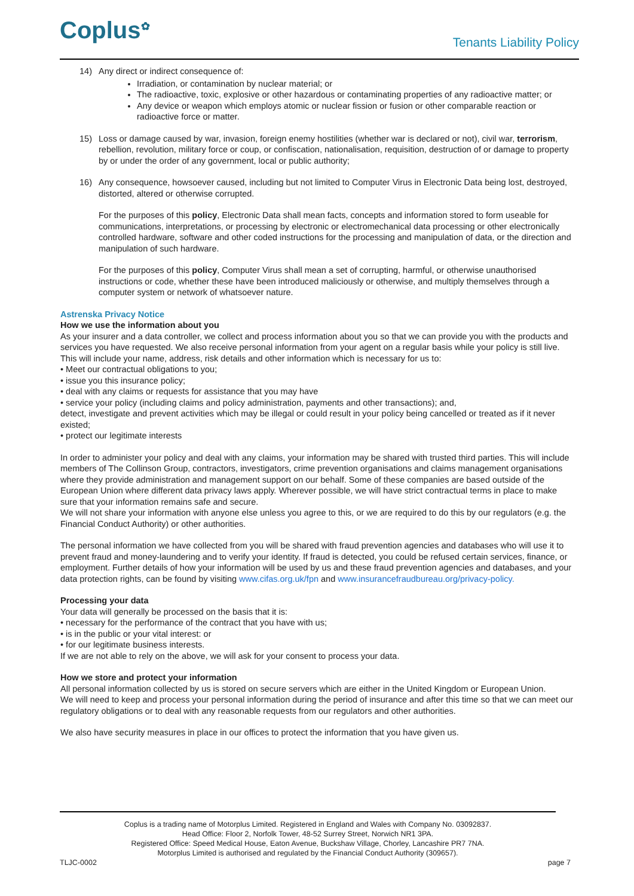Coplus<sup>✿</sup>
Tenants Liability Policy
14) Any direct or indirect consequence of:
Irradiation, or contamination by nuclear material; or
The radioactive, toxic, explosive or other hazardous or contaminating properties of any radioactive matter; or
Any device or weapon which employs atomic or nuclear fission or fusion or other comparable reaction or radioactive force or matter.
15) Loss or damage caused by war, invasion, foreign enemy hostilities (whether war is declared or not), civil war, terrorism, rebellion, revolution, military force or coup, or confiscation, nationalisation, requisition, destruction of or damage to property by or under the order of any government, local or public authority;
16) Any consequence, howsoever caused, including but not limited to Computer Virus in Electronic Data being lost, destroyed, distorted, altered or otherwise corrupted.
For the purposes of this policy, Electronic Data shall mean facts, concepts and information stored to form useable for communications, interpretations, or processing by electronic or electromechanical data processing or other electronically controlled hardware, software and other coded instructions for the processing and manipulation of data, or the direction and manipulation of such hardware.
For the purposes of this policy, Computer Virus shall mean a set of corrupting, harmful, or otherwise unauthorised instructions or code, whether these have been introduced maliciously or otherwise, and multiply themselves through a computer system or network of whatsoever nature.
Astrenska Privacy Notice
How we use the information about you
As your insurer and a data controller, we collect and process information about you so that we can provide you with the products and services you have requested. We also receive personal information from your agent on a regular basis while your policy is still live. This will include your name, address, risk details and other information which is necessary for us to:
• Meet our contractual obligations to you;
• issue you this insurance policy;
• deal with any claims or requests for assistance that you may have
• service your policy (including claims and policy administration, payments and other transactions); and,
detect, investigate and prevent activities which may be illegal or could result in your policy being cancelled or treated as if it never existed;
• protect our legitimate interests
In order to administer your policy and deal with any claims, your information may be shared with trusted third parties. This will include members of The Collinson Group, contractors, investigators, crime prevention organisations and claims management organisations where they provide administration and management support on our behalf. Some of these companies are based outside of the European Union where different data privacy laws apply. Wherever possible, we will have strict contractual terms in place to make sure that your information remains safe and secure.
We will not share your information with anyone else unless you agree to this, or we are required to do this by our regulators (e.g. the Financial Conduct Authority) or other authorities.
The personal information we have collected from you will be shared with fraud prevention agencies and databases who will use it to prevent fraud and money-laundering and to verify your identity. If fraud is detected, you could be refused certain services, finance, or employment. Further details of how your information will be used by us and these fraud prevention agencies and databases, and your data protection rights, can be found by visiting www.cifas.org.uk/fpn and www.insurancefraudbureau.org/privacy-policy.
Processing your data
Your data will generally be processed on the basis that it is:
• necessary for the performance of the contract that you have with us;
• is in the public or your vital interest: or
• for our legitimate business interests.
If we are not able to rely on the above, we will ask for your consent to process your data.
How we store and protect your information
All personal information collected by us is stored on secure servers which are either in the United Kingdom or European Union.
We will need to keep and process your personal information during the period of insurance and after this time so that we can meet our regulatory obligations or to deal with any reasonable requests from our regulators and other authorities.
We also have security measures in place in our offices to protect the information that you have given us.
Coplus is a trading name of Motorplus Limited. Registered in England and Wales with Company No. 03092837.
Head Office: Floor 2, Norfolk Tower, 48-52 Surrey Street, Norwich NR1 3PA.
Registered Office: Speed Medical House, Eaton Avenue, Buckshaw Village, Chorley, Lancashire PR7 7NA.
Motorplus Limited is authorised and regulated by the Financial Conduct Authority (309657).
TLJC-0002 page 7